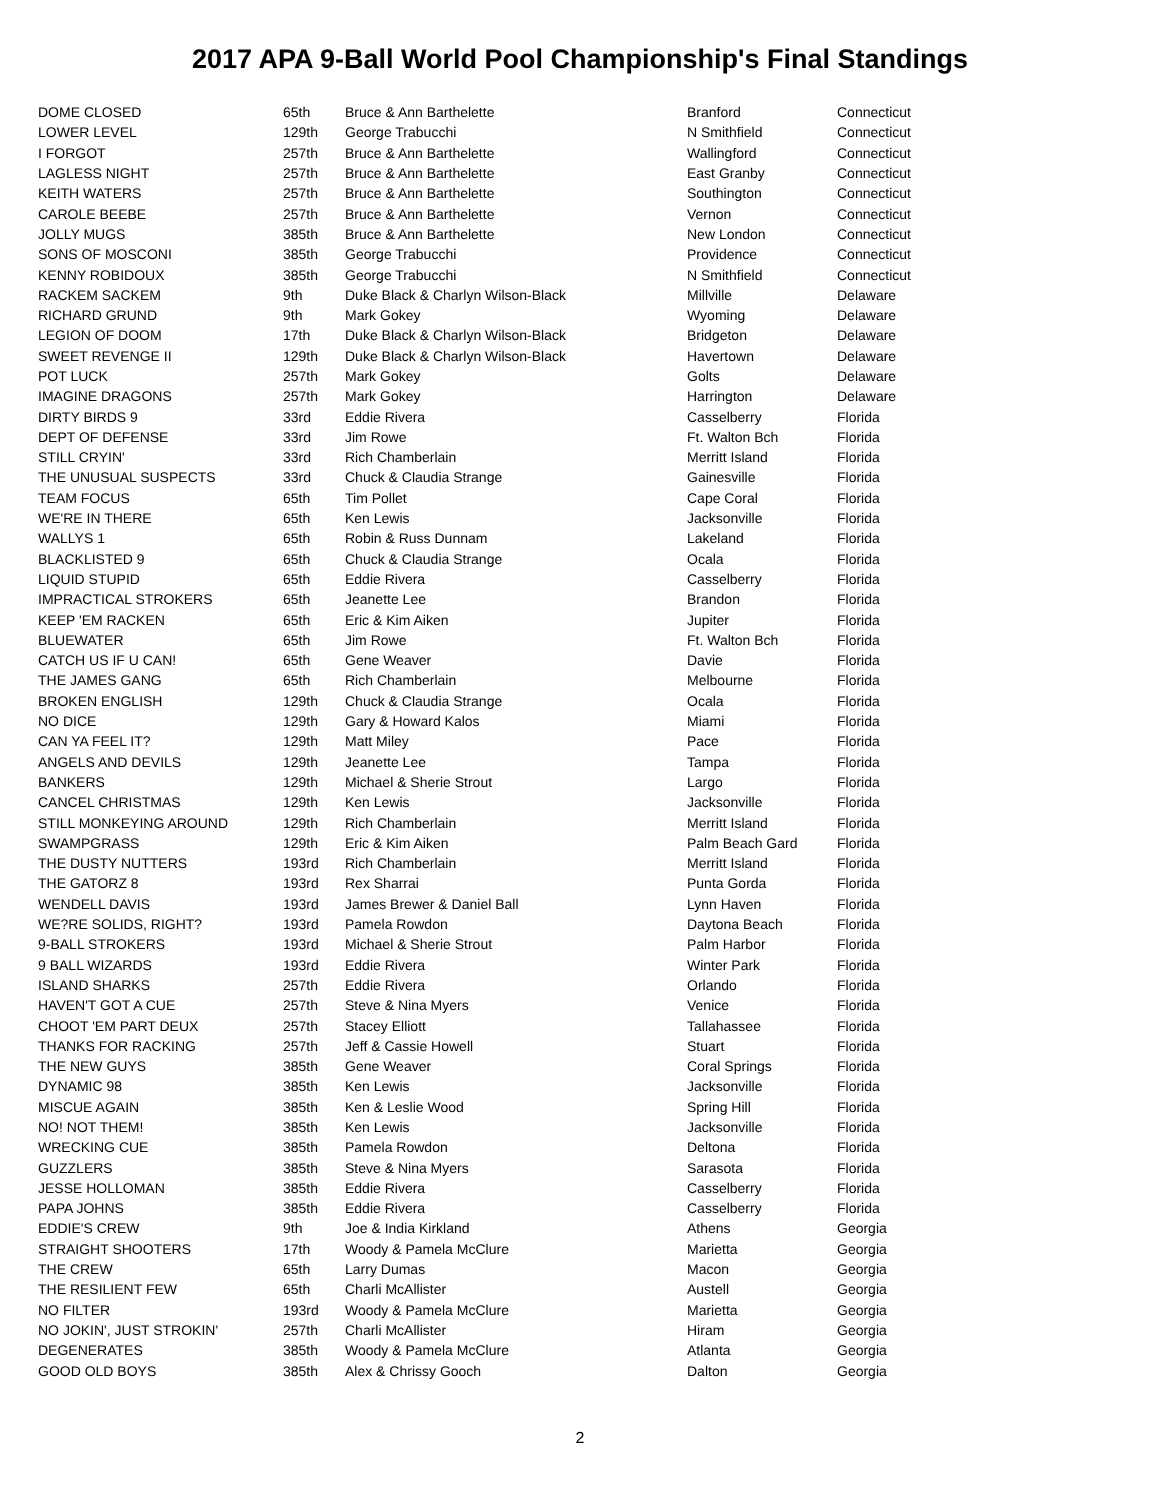2017 APA 9-Ball World Pool Championship's Final Standings
| DOME CLOSED | 65th | Bruce & Ann Barthelette | Branford | Connecticut |
| LOWER LEVEL | 129th | George Trabucchi | N Smithfield | Connecticut |
| I FORGOT | 257th | Bruce & Ann Barthelette | Wallingford | Connecticut |
| LAGLESS NIGHT | 257th | Bruce & Ann Barthelette | East Granby | Connecticut |
| KEITH WATERS | 257th | Bruce & Ann Barthelette | Southington | Connecticut |
| CAROLE BEEBE | 257th | Bruce & Ann Barthelette | Vernon | Connecticut |
| JOLLY MUGS | 385th | Bruce & Ann Barthelette | New London | Connecticut |
| SONS OF MOSCONI | 385th | George Trabucchi | Providence | Connecticut |
| KENNY ROBIDOUX | 385th | George Trabucchi | N Smithfield | Connecticut |
| RACKEM SACKEM | 9th | Duke Black & Charlyn Wilson-Black | Millville | Delaware |
| RICHARD GRUND | 9th | Mark Gokey | Wyoming | Delaware |
| LEGION OF DOOM | 17th | Duke Black & Charlyn Wilson-Black | Bridgeton | Delaware |
| SWEET REVENGE II | 129th | Duke Black & Charlyn Wilson-Black | Havertown | Delaware |
| POT LUCK | 257th | Mark Gokey | Golts | Delaware |
| IMAGINE DRAGONS | 257th | Mark Gokey | Harrington | Delaware |
| DIRTY BIRDS 9 | 33rd | Eddie Rivera | Casselberry | Florida |
| DEPT OF DEFENSE | 33rd | Jim Rowe | Ft. Walton Bch | Florida |
| STILL CRYIN' | 33rd | Rich Chamberlain | Merritt Island | Florida |
| THE UNUSUAL SUSPECTS | 33rd | Chuck & Claudia Strange | Gainesville | Florida |
| TEAM FOCUS | 65th | Tim Pollet | Cape Coral | Florida |
| WE'RE IN THERE | 65th | Ken Lewis | Jacksonville | Florida |
| WALLYS 1 | 65th | Robin & Russ Dunnam | Lakeland | Florida |
| BLACKLISTED 9 | 65th | Chuck & Claudia Strange | Ocala | Florida |
| LIQUID STUPID | 65th | Eddie Rivera | Casselberry | Florida |
| IMPRACTICAL STROKERS | 65th | Jeanette Lee | Brandon | Florida |
| KEEP 'EM RACKEN | 65th | Eric & Kim Aiken | Jupiter | Florida |
| BLUEWATER | 65th | Jim Rowe | Ft. Walton Bch | Florida |
| CATCH US IF U CAN! | 65th | Gene Weaver | Davie | Florida |
| THE JAMES GANG | 65th | Rich Chamberlain | Melbourne | Florida |
| BROKEN ENGLISH | 129th | Chuck & Claudia Strange | Ocala | Florida |
| NO DICE | 129th | Gary & Howard Kalos | Miami | Florida |
| CAN YA FEEL IT? | 129th | Matt Miley | Pace | Florida |
| ANGELS AND DEVILS | 129th | Jeanette Lee | Tampa | Florida |
| BANKERS | 129th | Michael & Sherie Strout | Largo | Florida |
| CANCEL CHRISTMAS | 129th | Ken Lewis | Jacksonville | Florida |
| STILL MONKEYING AROUND | 129th | Rich Chamberlain | Merritt Island | Florida |
| SWAMPGRASS | 129th | Eric & Kim Aiken | Palm Beach Gard | Florida |
| THE DUSTY NUTTERS | 193rd | Rich Chamberlain | Merritt Island | Florida |
| THE GATORZ 8 | 193rd | Rex Sharrai | Punta Gorda | Florida |
| WENDELL DAVIS | 193rd | James Brewer & Daniel Ball | Lynn Haven | Florida |
| WE?RE SOLIDS, RIGHT? | 193rd | Pamela Rowdon | Daytona Beach | Florida |
| 9-BALL STROKERS | 193rd | Michael & Sherie Strout | Palm Harbor | Florida |
| 9 BALL WIZARDS | 193rd | Eddie Rivera | Winter Park | Florida |
| ISLAND SHARKS | 257th | Eddie Rivera | Orlando | Florida |
| HAVEN'T GOT A CUE | 257th | Steve & Nina Myers | Venice | Florida |
| CHOOT 'EM PART DEUX | 257th | Stacey Elliott | Tallahassee | Florida |
| THANKS FOR RACKING | 257th | Jeff & Cassie Howell | Stuart | Florida |
| THE NEW GUYS | 385th | Gene Weaver | Coral Springs | Florida |
| DYNAMIC 98 | 385th | Ken Lewis | Jacksonville | Florida |
| MISCUE AGAIN | 385th | Ken & Leslie Wood | Spring Hill | Florida |
| NO! NOT THEM! | 385th | Ken Lewis | Jacksonville | Florida |
| WRECKING CUE | 385th | Pamela Rowdon | Deltona | Florida |
| GUZZLERS | 385th | Steve & Nina Myers | Sarasota | Florida |
| JESSE HOLLOMAN | 385th | Eddie Rivera | Casselberry | Florida |
| PAPA JOHNS | 385th | Eddie Rivera | Casselberry | Florida |
| EDDIE'S CREW | 9th | Joe & India Kirkland | Athens | Georgia |
| STRAIGHT SHOOTERS | 17th | Woody & Pamela McClure | Marietta | Georgia |
| THE CREW | 65th | Larry Dumas | Macon | Georgia |
| THE RESILIENT FEW | 65th | Charli McAllister | Austell | Georgia |
| NO FILTER | 193rd | Woody & Pamela McClure | Marietta | Georgia |
| NO JOKIN', JUST STROKIN' | 257th | Charli McAllister | Hiram | Georgia |
| DEGENERATES | 385th | Woody & Pamela McClure | Atlanta | Georgia |
| GOOD OLD BOYS | 385th | Alex & Chrissy Gooch | Dalton | Georgia |
2